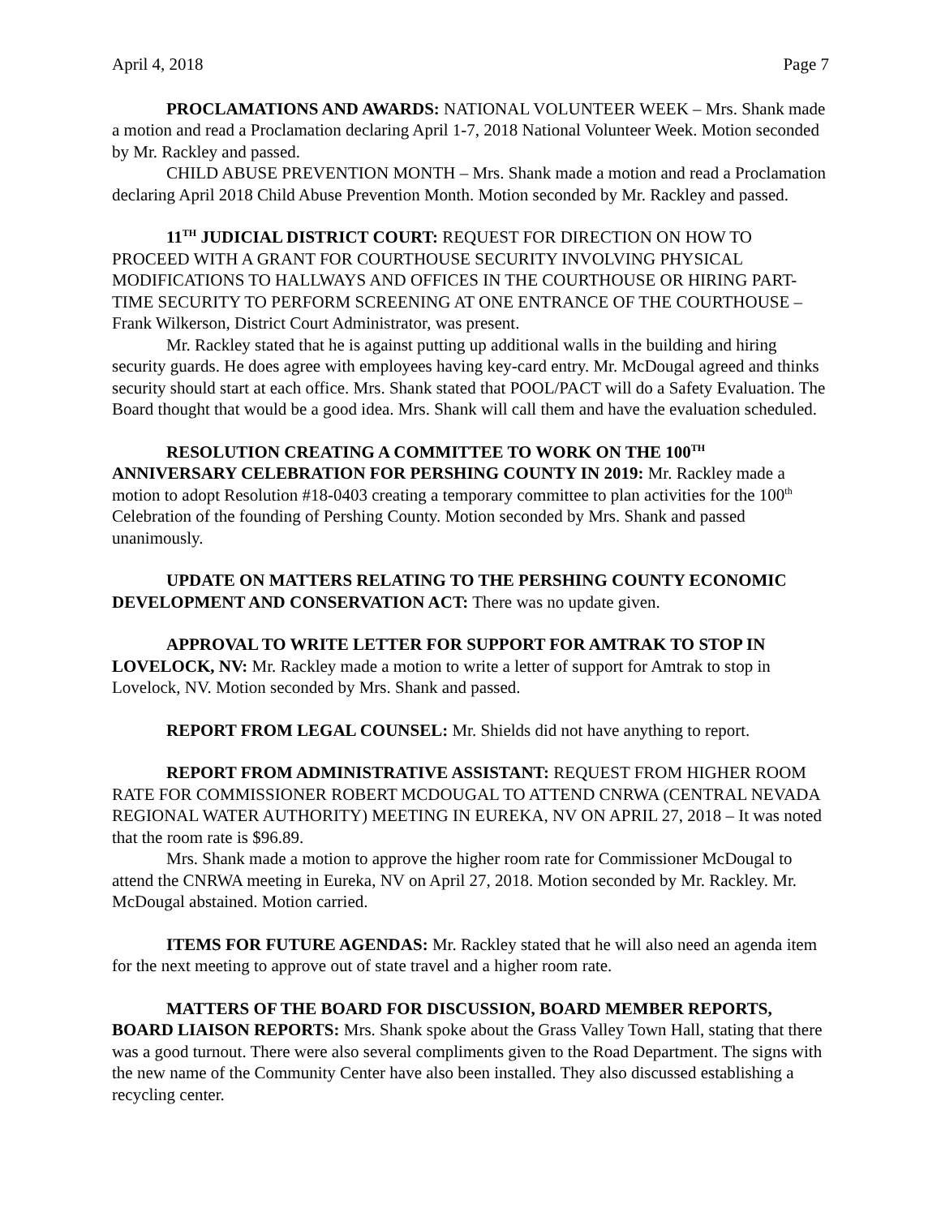April 4, 2018 Page 7
PROCLAMATIONS AND AWARDS: NATIONAL VOLUNTEER WEEK – Mrs. Shank made a motion and read a Proclamation declaring April 1-7, 2018 National Volunteer Week. Motion seconded by Mr. Rackley and passed.
CHILD ABUSE PREVENTION MONTH – Mrs. Shank made a motion and read a Proclamation declaring April 2018 Child Abuse Prevention Month. Motion seconded by Mr. Rackley and passed.
11<sup>TH</sup> JUDICIAL DISTRICT COURT: REQUEST FOR DIRECTION ON HOW TO PROCEED WITH A GRANT FOR COURTHOUSE SECURITY INVOLVING PHYSICAL MODIFICATIONS TO HALLWAYS AND OFFICES IN THE COURTHOUSE OR HIRING PART-TIME SECURITY TO PERFORM SCREENING AT ONE ENTRANCE OF THE COURTHOUSE – Frank Wilkerson, District Court Administrator, was present.
Mr. Rackley stated that he is against putting up additional walls in the building and hiring security guards. He does agree with employees having key-card entry. Mr. McDougal agreed and thinks security should start at each office. Mrs. Shank stated that POOL/PACT will do a Safety Evaluation. The Board thought that would be a good idea. Mrs. Shank will call them and have the evaluation scheduled.
RESOLUTION CREATING A COMMITTEE TO WORK ON THE 100<sup>TH</sup> ANNIVERSARY CELEBRATION FOR PERSHING COUNTY IN 2019: Mr. Rackley made a motion to adopt Resolution #18-0403 creating a temporary committee to plan activities for the 100<sup>th</sup> Celebration of the founding of Pershing County. Motion seconded by Mrs. Shank and passed unanimously.
UPDATE ON MATTERS RELATING TO THE PERSHING COUNTY ECONOMIC DEVELOPMENT AND CONSERVATION ACT: There was no update given.
APPROVAL TO WRITE LETTER FOR SUPPORT FOR AMTRAK TO STOP IN LOVELOCK, NV: Mr. Rackley made a motion to write a letter of support for Amtrak to stop in Lovelock, NV. Motion seconded by Mrs. Shank and passed.
REPORT FROM LEGAL COUNSEL: Mr. Shields did not have anything to report.
REPORT FROM ADMINISTRATIVE ASSISTANT: REQUEST FROM HIGHER ROOM RATE FOR COMMISSIONER ROBERT MCDOUGAL TO ATTEND CNRWA (CENTRAL NEVADA REGIONAL WATER AUTHORITY) MEETING IN EUREKA, NV ON APRIL 27, 2018 – It was noted that the room rate is $96.89.
Mrs. Shank made a motion to approve the higher room rate for Commissioner McDougal to attend the CNRWA meeting in Eureka, NV on April 27, 2018. Motion seconded by Mr. Rackley. Mr. McDougal abstained. Motion carried.
ITEMS FOR FUTURE AGENDAS: Mr. Rackley stated that he will also need an agenda item for the next meeting to approve out of state travel and a higher room rate.
MATTERS OF THE BOARD FOR DISCUSSION, BOARD MEMBER REPORTS, BOARD LIAISON REPORTS: Mrs. Shank spoke about the Grass Valley Town Hall, stating that there was a good turnout. There were also several compliments given to the Road Department. The signs with the new name of the Community Center have also been installed. They also discussed establishing a recycling center.